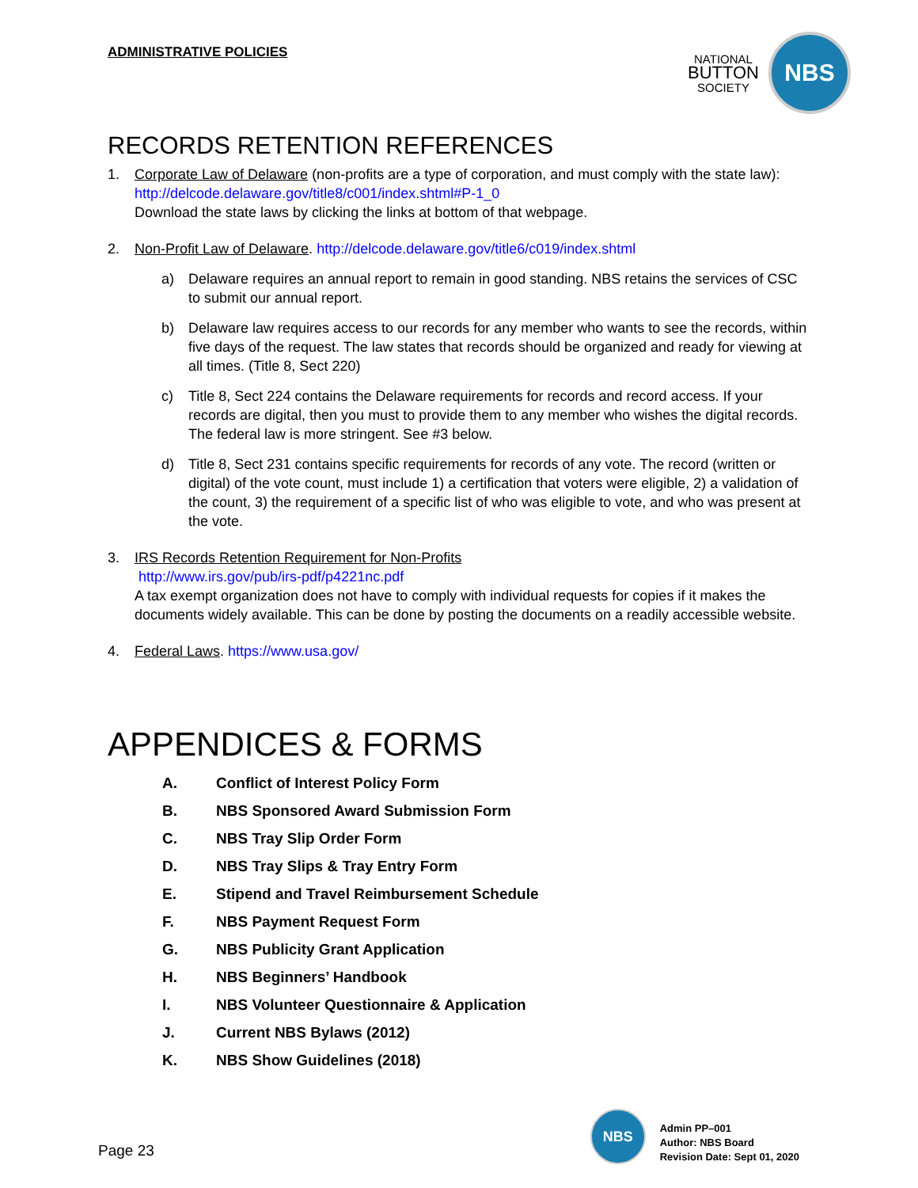ADMINISTRATIVE POLICIES
NATIONAL
BUTTON
SOCIETY
NBS
RECORDS RETENTION REFERENCES
1. Corporate Law of Delaware (non-profits are a type of corporation, and must comply with the state law): http://delcode.delaware.gov/title8/c001/index.shtml#P-1_0
Download the state laws by clicking the links at bottom of that webpage.
2. Non-Profit Law of Delaware. http://delcode.delaware.gov/title6/c019/index.shtml
a) Delaware requires an annual report to remain in good standing. NBS retains the services of CSC to submit our annual report.
b) Delaware law requires access to our records for any member who wants to see the records, within five days of the request. The law states that records should be organized and ready for viewing at all times. (Title 8, Sect 220)
c) Title 8, Sect 224 contains the Delaware requirements for records and record access. If your records are digital, then you must to provide them to any member who wishes the digital records. The federal law is more stringent. See #3 below.
d) Title 8, Sect 231 contains specific requirements for records of any vote. The record (written or digital) of the vote count, must include 1) a certification that voters were eligible, 2) a validation of the count, 3) the requirement of a specific list of who was eligible to vote, and who was present at the vote.
3. IRS Records Retention Requirement for Non-Profits
http://www.irs.gov/pub/irs-pdf/p4221nc.pdf
A tax exempt organization does not have to comply with individual requests for copies if it makes the documents widely available. This can be done by posting the documents on a readily accessible website.
4. Federal Laws. https://www.usa.gov/
APPENDICES & FORMS
A. Conflict of Interest Policy Form
B. NBS Sponsored Award Submission Form
C. NBS Tray Slip Order Form
D. NBS Tray Slips & Tray Entry Form
E. Stipend and Travel Reimbursement Schedule
F. NBS Payment Request Form
G. NBS Publicity Grant Application
H. NBS Beginners’ Handbook
I. NBS Volunteer Questionnaire & Application
J. Current NBS Bylaws (2012)
K. NBS Show Guidelines (2018)
Page 23
NBS
Admin PP–001
Author: NBS Board
Revision Date: Sept 01, 2020